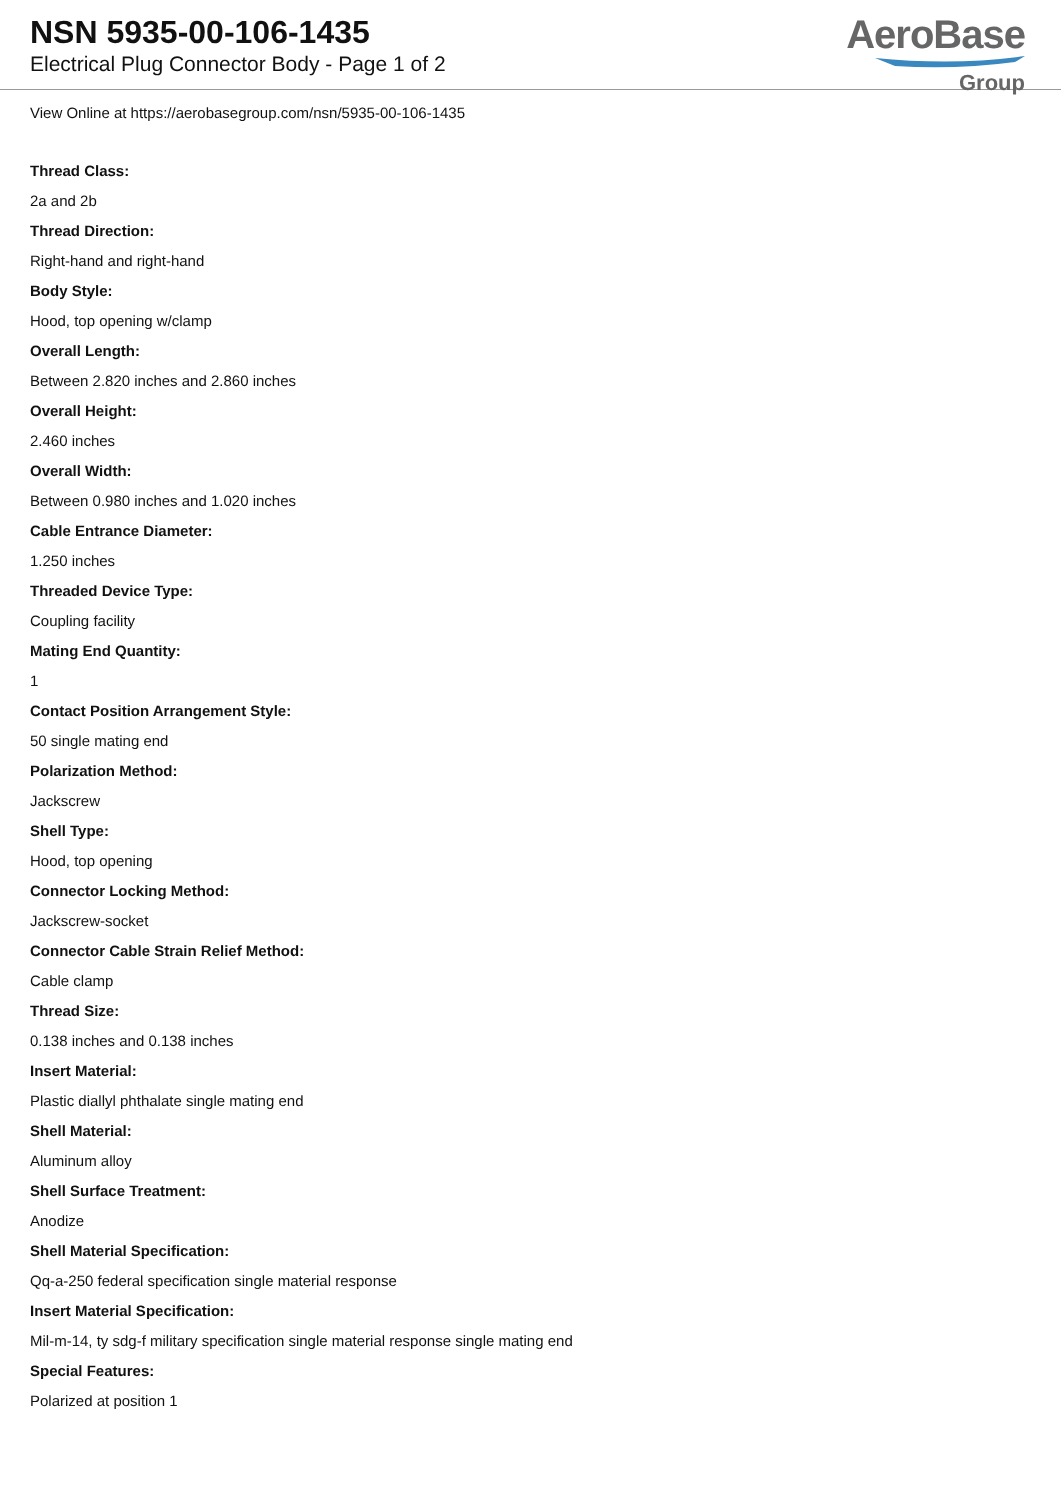NSN 5935-00-106-1435
Electrical Plug Connector Body - Page 1 of 2
AeroBase
Group
View Online at https://aerobasegroup.com/nsn/5935-00-106-1435
Thread Class:
2a and 2b
Thread Direction:
Right-hand and right-hand
Body Style:
Hood, top opening w/clamp
Overall Length:
Between 2.820 inches and 2.860 inches
Overall Height:
2.460 inches
Overall Width:
Between 0.980 inches and 1.020 inches
Cable Entrance Diameter:
1.250 inches
Threaded Device Type:
Coupling facility
Mating End Quantity:
1
Contact Position Arrangement Style:
50 single mating end
Polarization Method:
Jackscrew
Shell Type:
Hood, top opening
Connector Locking Method:
Jackscrew-socket
Connector Cable Strain Relief Method:
Cable clamp
Thread Size:
0.138 inches and 0.138 inches
Insert Material:
Plastic diallyl phthalate single mating end
Shell Material:
Aluminum alloy
Shell Surface Treatment:
Anodize
Shell Material Specification:
Qq-a-250 federal specification single material response
Insert Material Specification:
Mil-m-14, ty sdg-f military specification single material response single mating end
Special Features:
Polarized at position 1